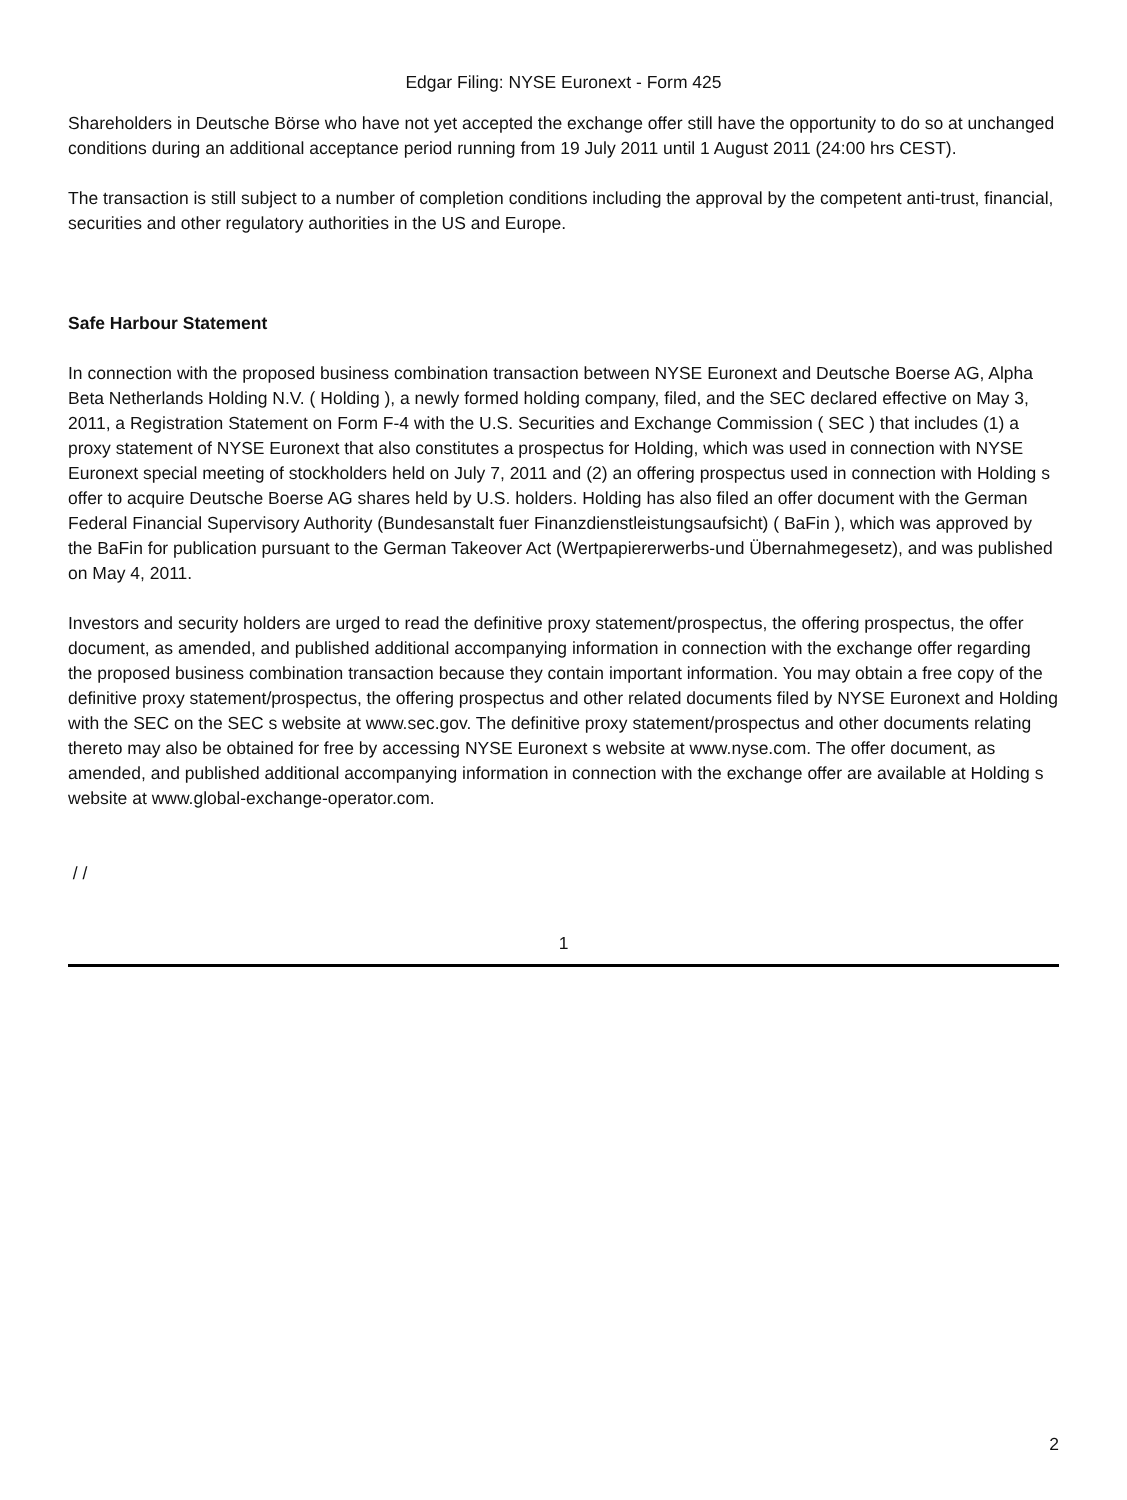Edgar Filing: NYSE Euronext - Form 425
Shareholders in Deutsche Börse who have not yet accepted the exchange offer still have the opportunity to do so at unchanged conditions during an additional acceptance period running from 19 July 2011 until 1 August 2011 (24:00 hrs CEST).
The transaction is still subject to a number of completion conditions including the approval by the competent anti-trust, financial, securities and other regulatory authorities in the US and Europe.
Safe Harbour Statement
In connection with the proposed business combination transaction between NYSE Euronext and Deutsche Boerse AG, Alpha Beta Netherlands Holding N.V. ( Holding ), a newly formed holding company, filed, and the SEC declared effective on May 3, 2011, a Registration Statement on Form F-4 with the U.S. Securities and Exchange Commission ( SEC ) that includes (1) a proxy statement of NYSE Euronext that also constitutes a prospectus for Holding, which was used in connection with NYSE Euronext special meeting of stockholders held on July 7, 2011 and (2) an offering prospectus used in connection with Holding s offer to acquire Deutsche Boerse AG shares held by U.S. holders. Holding has also filed an offer document with the German Federal Financial Supervisory Authority (Bundesanstalt fuer Finanzdienstleistungsaufsicht) ( BaFin ), which was approved by the BaFin for publication pursuant to the German Takeover Act (Wertpapiererwerbs-und Übernahmegesetz), and was published on May 4, 2011.
Investors and security holders are urged to read the definitive proxy statement/prospectus, the offering prospectus, the offer document, as amended, and published additional accompanying information in connection with the exchange offer regarding the proposed business combination transaction because they contain important information. You may obtain a free copy of the definitive proxy statement/prospectus, the offering prospectus and other related documents filed by NYSE Euronext and Holding with the SEC on the SEC s website at www.sec.gov. The definitive proxy statement/prospectus and other documents relating thereto may also be obtained for free by accessing NYSE Euronext s website at www.nyse.com. The offer document, as amended, and published additional accompanying information in connection with the exchange offer are available at Holding s website at www.global-exchange-operator.com.
/ /
1
2